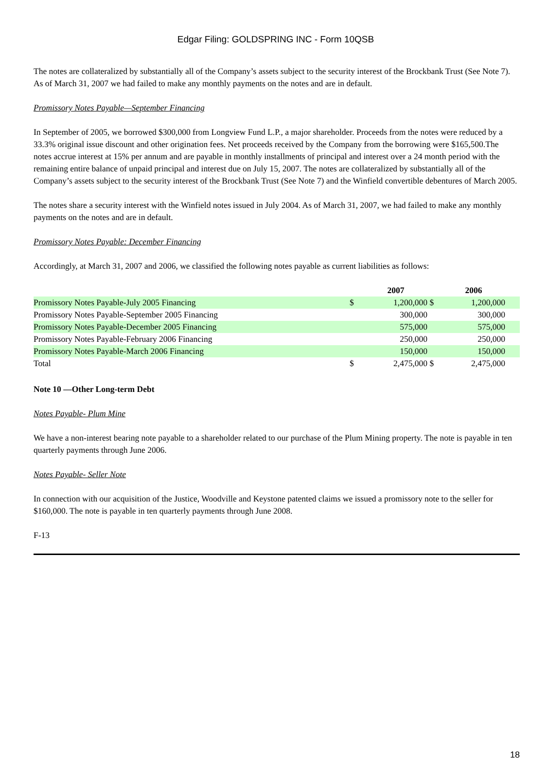Edgar Filing: GOLDSPRING INC - Form 10QSB
The notes are collateralized by substantially all of the Company’s assets subject to the security interest of the Brockbank Trust (See Note 7). As of March 31, 2007 we had failed to make any monthly payments on the notes and are in default.
Promissory Notes Payable—September Financing
In September of 2005, we borrowed $300,000 from Longview Fund L.P., a major shareholder. Proceeds from the notes were reduced by a 33.3% original issue discount and other origination fees. Net proceeds received by the Company from the borrowing were $165,500.The notes accrue interest at 15% per annum and are payable in monthly installments of principal and interest over a 24 month period with the remaining entire balance of unpaid principal and interest due on July 15, 2007. The notes are collateralized by substantially all of the Company’s assets subject to the security interest of the Brockbank Trust (See Note 7) and the Winfield convertible debentures of March 2005.
The notes share a security interest with the Winfield notes issued in July 2004. As of March 31, 2007, we had failed to make any monthly payments on the notes and are in default.
Promissory Notes Payable: December Financing
Accordingly, at March 31, 2007 and 2006, we classified the following notes payable as current liabilities as follows:
| | | 2007 | | 2006 | |
| --- | --- | --- | --- | --- | --- |
| Promissory Notes Payable-July 2005 Financing | $ | 1,200,000 | $ | 1,200,000 | |
| Promissory Notes Payable-September 2005 Financing | | 300,000 | | 300,000 | |
| Promissory Notes Payable-December 2005 Financing | | 575,000 | | 575,000 | |
| Promissory Notes Payable-February 2006 Financing | | 250,000 | | 250,000 | |
| Promissory Notes Payable-March 2006 Financing | | 150,000 | | 150,000 | |
| Total | $ | 2,475,000 | $ | 2,475,000 | |
Note 10 —Other Long-term Debt
Notes Payable- Plum Mine
We have a non-interest bearing note payable to a shareholder related to our purchase of the Plum Mining property. The note is payable in ten quarterly payments through June 2006.
Notes Payable- Seller Note
In connection with our acquisition of the Justice, Woodville and Keystone patented claims we issued a promissory note to the seller for $160,000. The note is payable in ten quarterly payments through June 2008.
F-13
18